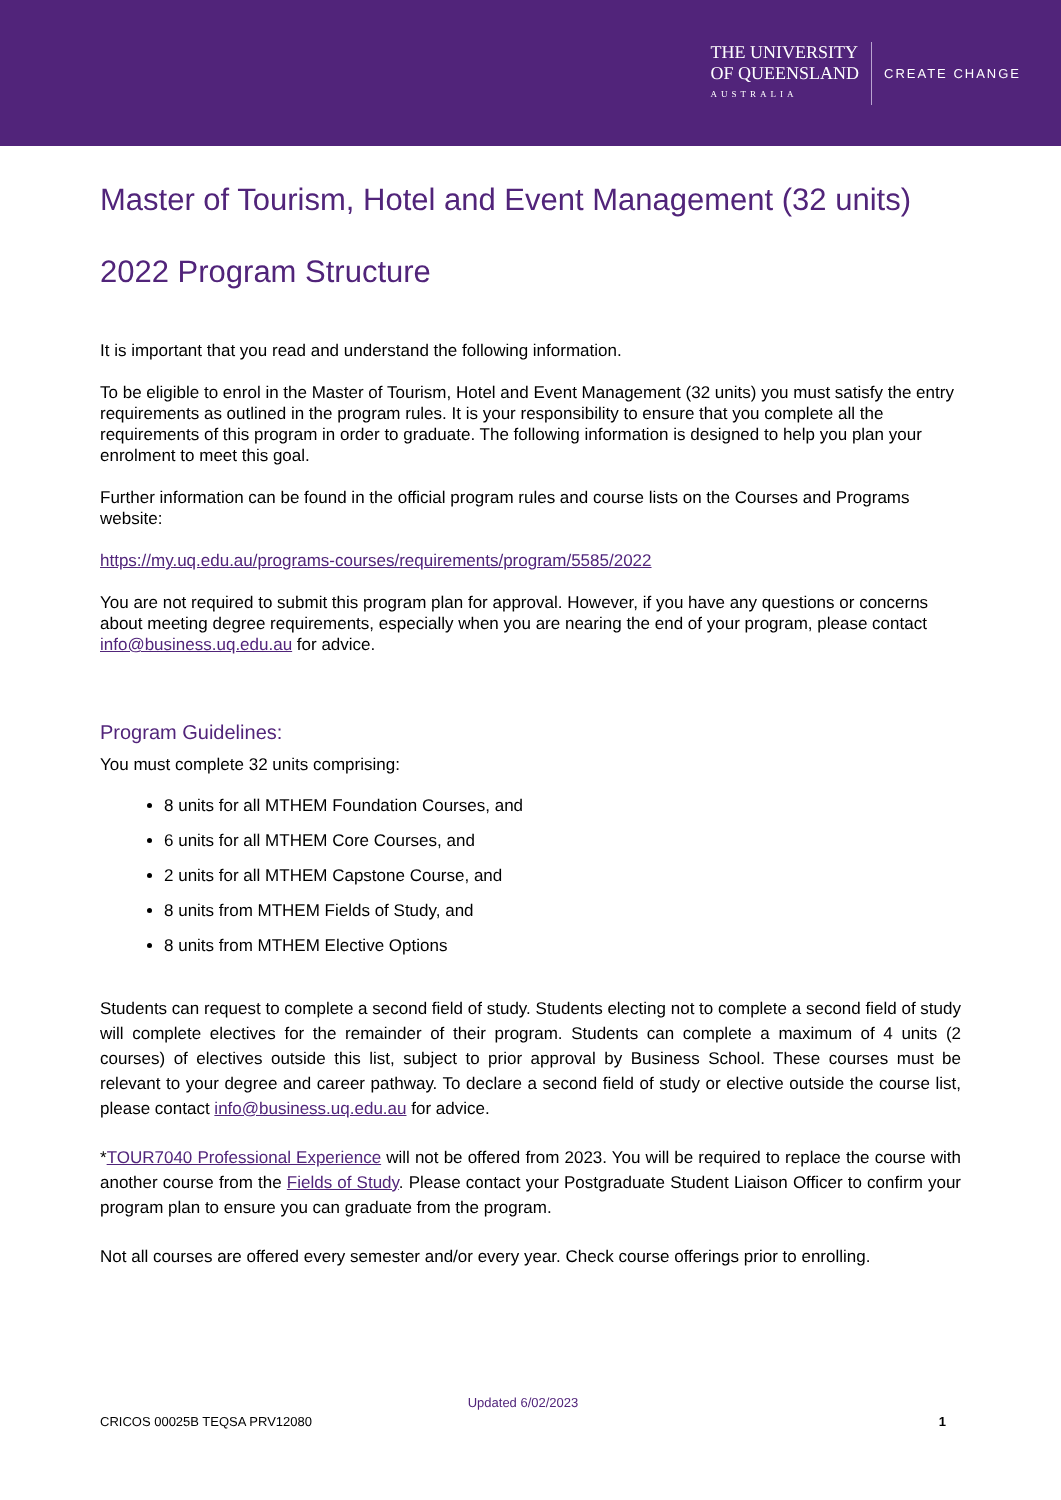THE UNIVERSITY
OF QUEENSLAND
AUSTRALIA
CREATE CHANGE
Master of Tourism, Hotel and Event Management (32 units)
2022 Program Structure
It is important that you read and understand the following information.
To be eligible to enrol in the Master of Tourism, Hotel and Event Management (32 units) you must satisfy the entry requirements as outlined in the program rules. It is your responsibility to ensure that you complete all the requirements of this program in order to graduate. The following information is designed to help you plan your enrolment to meet this goal.
Further information can be found in the official program rules and course lists on the Courses and Programs website:
https://my.uq.edu.au/programs-courses/requirements/program/5585/2022
You are not required to submit this program plan for approval. However, if you have any questions or concerns about meeting degree requirements, especially when you are nearing the end of your program, please contact info@business.uq.edu.au for advice.
Program Guidelines:
You must complete 32 units comprising:
8 units for all MTHEM Foundation Courses, and
6 units for all MTHEM Core Courses, and
2 units for all MTHEM Capstone Course, and
8 units from MTHEM Fields of Study, and
8 units from MTHEM Elective Options
Students can request to complete a second field of study. Students electing not to complete a second field of study will complete electives for the remainder of their program. Students can complete a maximum of 4 units (2 courses) of electives outside this list, subject to prior approval by Business School. These courses must be relevant to your degree and career pathway. To declare a second field of study or elective outside the course list, please contact info@business.uq.edu.au for advice.
*TOUR7040 Professional Experience will not be offered from 2023. You will be required to replace the course with another course from the Fields of Study. Please contact your Postgraduate Student Liaison Officer to confirm your program plan to ensure you can graduate from the program.
Not all courses are offered every semester and/or every year. Check course offerings prior to enrolling.
Updated 6/02/2023
CRICOS 00025B TEQSA PRV12080 1